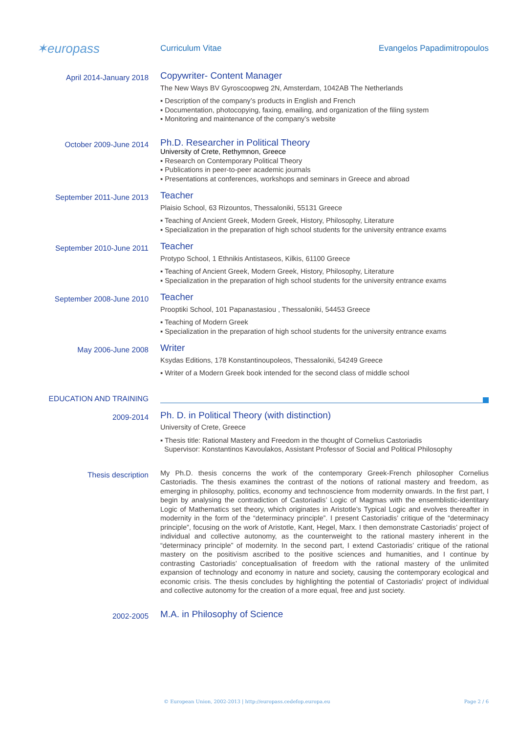✶europass
Curriculum Vitae Evangelos Papadimitropoulos
April 2014-January 2018
Copywriter- Content Manager
The New Ways BV Gyroscoopweg 2N, Amsterdam, 1042AB The Netherlands
▪ Description of the company’s products in English and French
▪ Documentation, photocopying, faxing, emailing, and organization of the filing system
▪ Monitoring and maintenance of the company’s website
October 2009-June 2014
Ph.D. Researcher in Political Theory
University of Crete, Rethymnon, Greece
▪ Research on Contemporary Political Theory
▪ Publications in peer-to-peer academic journals
▪ Presentations at conferences, workshops and seminars in Greece and abroad
September 2011-June 2013
Teacher
Plaisio School, 63 Rizountos, Thessaloniki, 55131 Greece
▪ Teaching of Ancient Greek, Modern Greek, History, Philosophy, Literature
▪ Specialization in the preparation of high school students for the university entrance exams
September 2010-June 2011
Teacher
Protypo School, 1 Ethnikis Antistaseos, Kilkis, 61100 Greece
▪ Teaching of Ancient Greek, Modern Greek, History, Philosophy, Literature
▪ Specialization in the preparation of high school students for the university entrance exams
September 2008-June 2010
Teacher
Prooptiki School, 101 Papanastasiou , Thessaloniki, 54453 Greece
▪ Teaching of Modern Greek
▪ Specialization in the preparation of high school students for the university entrance exams
May 2006-June 2008
Writer
Ksydas Editions, 178 Konstantinoupoleos, Thessaloniki, 54249 Greece
▪ Writer of a Modern Greek book intended for the second class of middle school
EDUCATION AND TRAINING
2009-2014
Ph. D. in Political Theory (with distinction)
University of Crete, Greece
▪ Thesis title: Rational Mastery and Freedom in the thought of Cornelius Castoriadis
Supervisor: Konstantinos Kavoulakos, Assistant Professor of Social and Political Philosophy
Thesis description
My Ph.D. thesis concerns the work of the contemporary Greek-French philosopher Cornelius Castoriadis. The thesis examines the contrast of the notions of rational mastery and freedom, as emerging in philosophy, politics, economy and technoscience from modernity onwards. In the first part, I begin by analysing the contradiction of Castoriadis’ Logic of Magmas with the ensemblistic-identitary Logic of Mathematics set theory, which originates in Aristotle’s Typical Logic and evolves thereafter in modernity in the form of the “determinacy principle”. I present Castoriadis’ critique of the “determinacy principle”, focusing on the work of Aristotle, Kant, Hegel, Marx. I then demonstrate Castoriadis’ project of individual and collective autonomy, as the counterweight to the rational mastery inherent in the “determinacy principle” of modernity. In the second part, I extend Castoriadis’ critique of the rational mastery on the positivism ascribed to the positive sciences and humanities, and I continue by contrasting Castoriadis’ conceptualisation of freedom with the rational mastery of the unlimited expansion of technology and economy in nature and society, causing the contemporary ecological and economic crisis. The thesis concludes by highlighting the potential of Castoriadis' project of individual and collective autonomy for the creation of a more equal, free and just society.
2002-2005
M.A. in Philosophy of Science
© European Union, 2002-2013 | http://europass.cedefop.europa.eu Page 2 / 6